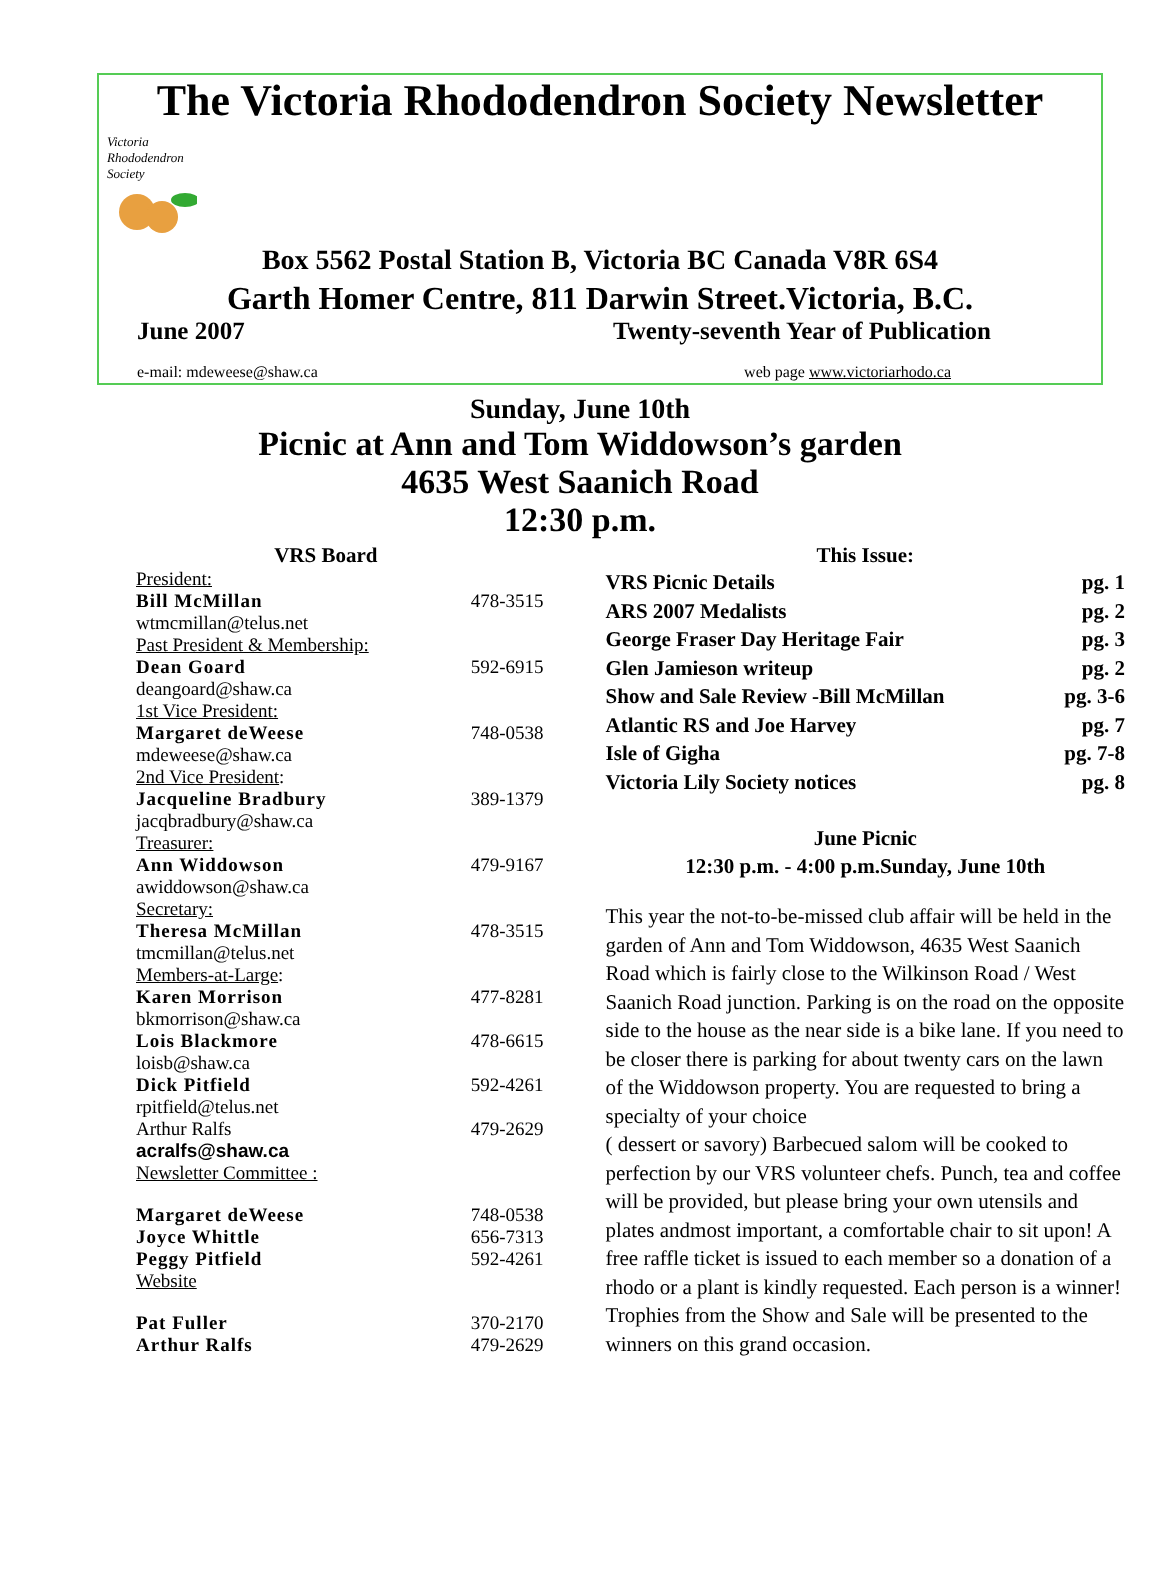The Victoria Rhododendron Society Newsletter
Victoria
Rhododendron
Society
Box 5562 Postal Station B, Victoria BC Canada V8R 6S4
Garth Homer Centre, 811 Darwin Street.Victoria, B.C.
June 2007 Twenty-seventh Year of Publication
e-mail: mdeweese@shaw.ca web page www.victoriarhodo.ca
Sunday, June 10th
Picnic at Ann and Tom Widdowson’s garden
4635 West Saanich Road
12:30 p.m.
VRS Board
| President: | |
| Bill McMillan | 478-3515 |
| wtmcmillan@telus.net | |
| Past President & Membership: | |
| Dean Goard | 592-6915 |
| deangoard@shaw.ca | |
| 1st Vice President: | |
| Margaret deWeese | 748-0538 |
| mdeweese@shaw.ca | |
| 2nd Vice President : | |
| Jacqueline Bradbury | 389-1379 |
| jacqbradbury@shaw.ca | |
| Treasurer: | |
| Ann Widdowson | 479-9167 |
| awiddowson@shaw.ca | |
| Secretary: | |
| Theresa McMillan | 478-3515 |
| tmcmillan@telus.net | |
| Members-at-Large : | |
| Karen Morrison | 477-8281 |
| bkmorrison@shaw.ca | |
| Lois Blackmore | 478-6615 |
| loisb@shaw.ca | |
| Dick Pitfield | 592-4261 |
| rpitfield@telus.net | |
| Arthur Ralfs | 479-2629 |
| acralfs@shaw.ca | |
| Newsletter Committee : | |
| Margaret deWeese | 748-0538 |
| Joyce Whittle | 656-7313 |
| Peggy Pitfield | 592-4261 |
| Website | |
| Pat Fuller | 370-2170 |
| Arthur Ralfs | 479-2629 |
This Issue:
| VRS Picnic Details | pg. 1 |
| ARS 2007 Medalists | pg. 2 |
| George Fraser Day Heritage Fair | pg. 3 |
| Glen Jamieson writeup | pg. 2 |
| Show and Sale Review -Bill McMillan | pg. 3-6 |
| Atlantic RS and Joe Harvey | pg. 7 |
| Isle of Gigha | pg. 7-8 |
| Victoria Lily Society notices | pg. 8 |
June Picnic
12:30 p.m. - 4:00 p.m.Sunday, June 10th
This year the not-to-be-missed club affair will be held in the garden of Ann and Tom Widdowson, 4635 West Saanich Road which is fairly close to the Wilkinson Road / West Saanich Road junction. Parking is on the road on the opposite side to the house as the near side is a bike lane. If you need to be closer there is parking for about twenty cars on the lawn of the Widdowson property. You are requested to bring a specialty of your choice
( dessert or savory) Barbecued salom will be cooked to perfection by our VRS volunteer chefs. Punch, tea and coffee will be provided, but please bring your own utensils and plates andmost important, a comfortable chair to sit upon! A free raffle ticket is issued to each member so a donation of a rhodo or a plant is kindly requested. Each person is a winner! Trophies from the Show and Sale will be presented to the winners on this grand occasion.